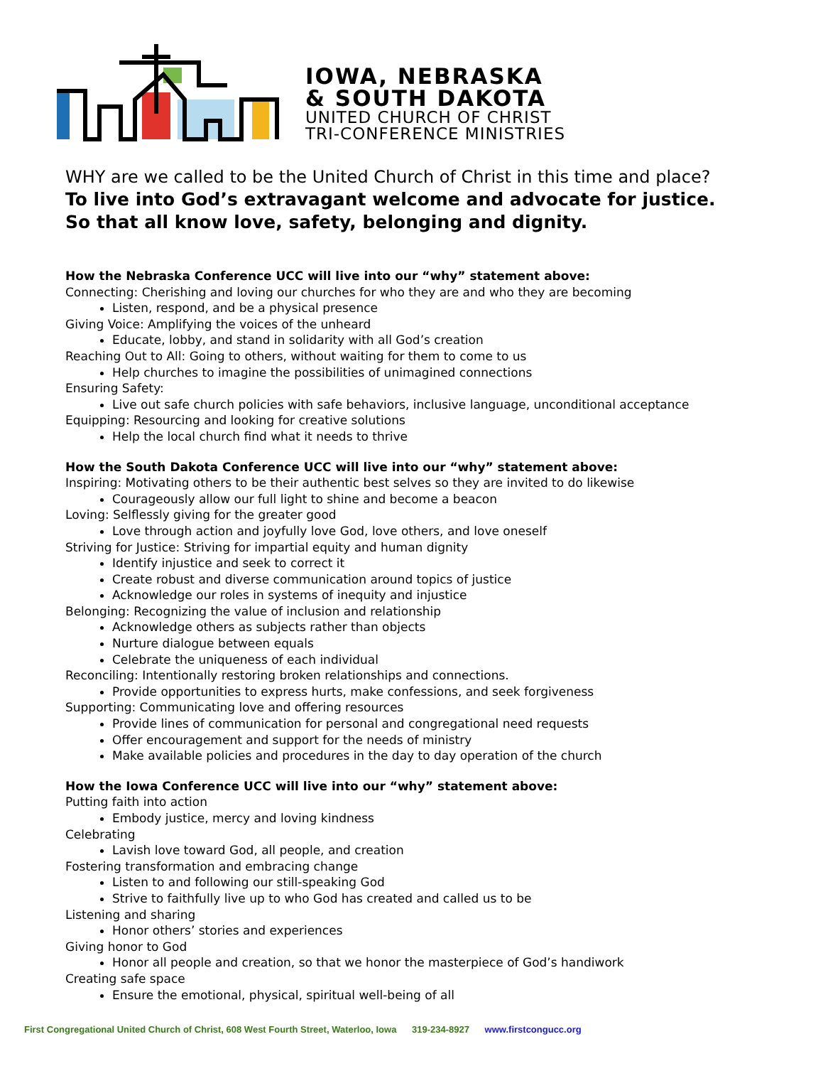IOWA, NEBRASKA
& SOUTH DAKOTA
UNITED CHURCH OF CHRIST
TRI-CONFERENCE MINISTRIES
WHY are we called to be the United Church of Christ in this time and place?
To live into God’s extravagant welcome and advocate for justice.
So that all know love, safety, belonging and dignity.
How the Nebraska Conference UCC will live into our “why” statement above:
Connecting: Cherishing and loving our churches for who they are and who they are becoming
Listen, respond, and be a physical presence
Giving Voice: Amplifying the voices of the unheard
Educate, lobby, and stand in solidarity with all God’s creation
Reaching Out to All: Going to others, without waiting for them to come to us
Help churches to imagine the possibilities of unimagined connections
Ensuring Safety:
Live out safe church policies with safe behaviors, inclusive language, unconditional acceptance
Equipping: Resourcing and looking for creative solutions
Help the local church find what it needs to thrive
How the South Dakota Conference UCC will live into our “why” statement above:
Inspiring: Motivating others to be their authentic best selves so they are invited to do likewise
Courageously allow our full light to shine and become a beacon
Loving: Selflessly giving for the greater good
Love through action and joyfully love God, love others, and love oneself
Striving for Justice: Striving for impartial equity and human dignity
Identify injustice and seek to correct it
Create robust and diverse communication around topics of justice
Acknowledge our roles in systems of inequity and injustice
Belonging: Recognizing the value of inclusion and relationship
Acknowledge others as subjects rather than objects
Nurture dialogue between equals
Celebrate the uniqueness of each individual
Reconciling: Intentionally restoring broken relationships and connections.
Provide opportunities to express hurts, make confessions, and seek forgiveness
Supporting: Communicating love and offering resources
Provide lines of communication for personal and congregational need requests
Offer encouragement and support for the needs of ministry
Make available policies and procedures in the day to day operation of the church
How the Iowa Conference UCC will live into our “why” statement above:
Putting faith into action
Embody justice, mercy and loving kindness
Celebrating
Lavish love toward God, all people, and creation
Fostering transformation and embracing change
Listen to and following our still-speaking God
Strive to faithfully live up to who God has created and called us to be
Listening and sharing
Honor others’ stories and experiences
Giving honor to God
Honor all people and creation, so that we honor the masterpiece of God’s handiwork
Creating safe space
Ensure the emotional, physical, spiritual well-being of all
First Congregational United Church of Christ, 608 West Fourth Street, Waterloo, Iowa 319-234-8927 www.firstcongucc.org